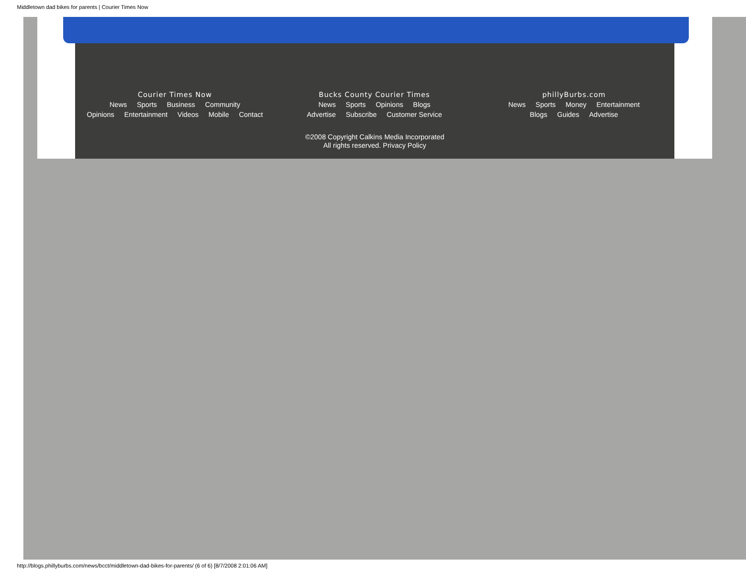Middletown dad bikes for parents | Courier Times Now
Courier Times Now
News Sports Business Community
Opinions Entertainment Videos Mobile Contact
Bucks County Courier Times
News Sports Opinions Blogs
Advertise Subscribe Customer Service
phillyBurbs.com
News Sports Money Entertainment
Blogs Guides Advertise
©2008 Copyright Calkins Media Incorporated
All rights reserved. Privacy Policy
http://blogs.phillyburbs.com/news/bcct/middletown-dad-bikes-for-parents/ (6 of 6) [8/7/2008 2:01:06 AM]